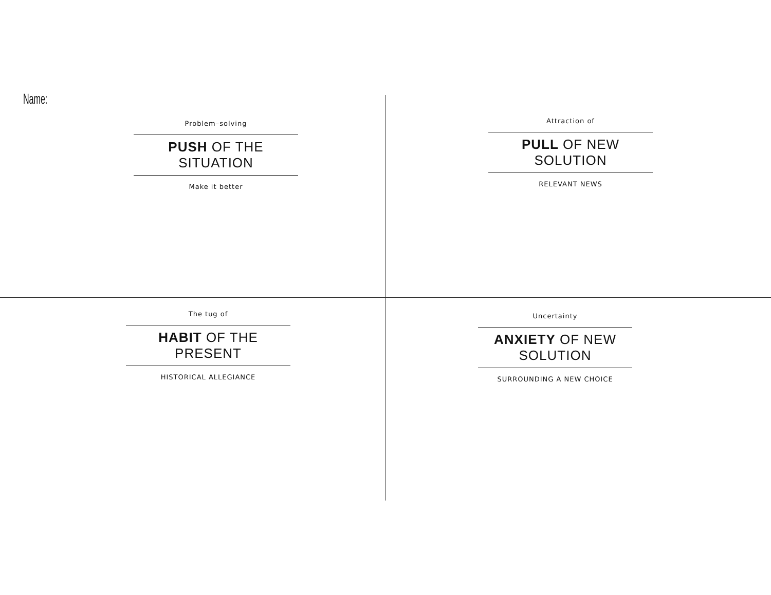Name:
Problem–solving
PUSH OF THE SITUATION
Make it better
Attraction of
PULL OF NEW SOLUTION
RELEVANT NEWS
The tug of
HABIT OF THE PRESENT
HISTORICAL ALLEGIANCE
Uncertainty
ANXIETY OF NEW SOLUTION
SURROUNDING A NEW CHOICE